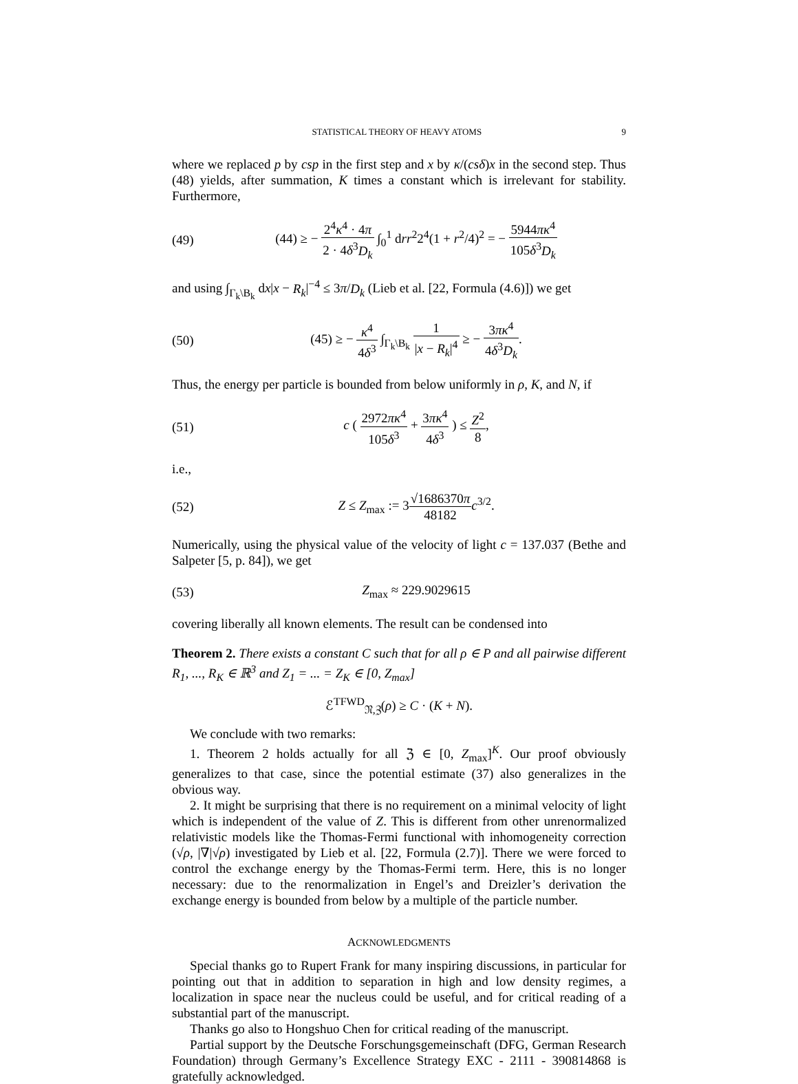STATISTICAL THEORY OF HEAVY ATOMS 9
where we replaced p by csp in the first step and x by κ/(csδ)x in the second step. Thus (48) yields, after summation, K times a constant which is irrelevant for stability. Furthermore,
(49) (44) ≥ − 2<sup>4</sup>κ<sup>4</sup> · 4π 2 · 4δ<sup>3</sup>D<sub>k</sub> ∫<sub>0</sub><sup>1</sup> drr<sup>2</sup>2<sup>4</sup>(1 + r<sup>2</sup>/4)<sup>2</sup> = − 5944πκ<sup>4</sup> 105δ<sup>3</sup>D<sub>k</sub>
and using ∫<sub>Γ<sub>k</sub>\B<sub>k</sub></sub> dx|x − R<sub>k</sub>|<sup>−4</sup> ≤ 3π/D<sub>k</sub> (Lieb et al. [22, Formula (4.6)]) we get
(50) (45) ≥ − κ<sup>4</sup> 4δ<sup>3</sup> ∫<sub>Γ<sub>k</sub>\B<sub>k</sub></sub> 1 |x − R<sub>k</sub>|<sup>4</sup> ≥ − 3πκ<sup>4</sup> 4δ<sup>3</sup>D<sub>k</sub>.
Thus, the energy per particle is bounded from below uniformly in ρ, K, and N, if
(51) c ( 2972πκ<sup>4</sup> 105δ<sup>3</sup> + 3πκ<sup>4</sup> 4δ<sup>3</sup> ) ≤ Z<sup>2</sup> 8,
i.e.,
(52) Z ≤ Z<sub>max</sub> := 3√1686370π 48182 c<sup>3/2</sup>.
Numerically, using the physical value of the velocity of light c = 137.037 (Bethe and Salpeter [5, p. 84]), we get
(53) Z<sub>max</sub> ≈ 229.9029615
covering liberally all known elements. The result can be condensed into
Theorem 2. There exists a constant C such that for all ρ ∈ P and all pairwise different R<sub>1</sub>, ..., R<sub>K</sub> ∈ ℝ<sup>3</sup> and Z<sub>1</sub> = ... = Z<sub>K</sub> ∈ [0, Z<sub>max</sub>]
ℰ<sup>TFWD</sup><sub>𝔑,ℨ</sub>(ρ) ≥ C · (K + N).
We conclude with two remarks:
1. Theorem 2 holds actually for all ℨ ∈ [0, Z<sub>max</sub>]<sup>K</sup>. Our proof obviously generalizes to that case, since the potential estimate (37) also generalizes in the obvious way.
2. It might be surprising that there is no requirement on a minimal velocity of light which is independent of the value of Z. This is different from other unrenormalized relativistic models like the Thomas-Fermi functional with inhomogeneity correction (√ρ, |∇|√ρ) investigated by Lieb et al. [22, Formula (2.7)]. There we were forced to control the exchange energy by the Thomas-Fermi term. Here, this is no longer necessary: due to the renormalization in Engel’s and Dreizler’s derivation the exchange energy is bounded from below by a multiple of the particle number.
ACKNOWLEDGMENTS
Special thanks go to Rupert Frank for many inspiring discussions, in particular for pointing out that in addition to separation in high and low density regimes, a localization in space near the nucleus could be useful, and for critical reading of a substantial part of the manuscript.
Thanks go also to Hongshuo Chen for critical reading of the manuscript.
Partial support by the Deutsche Forschungsgemeinschaft (DFG, German Research Foundation) through Germany’s Excellence Strategy EXC - 2111 - 390814868 is gratefully acknowledged.